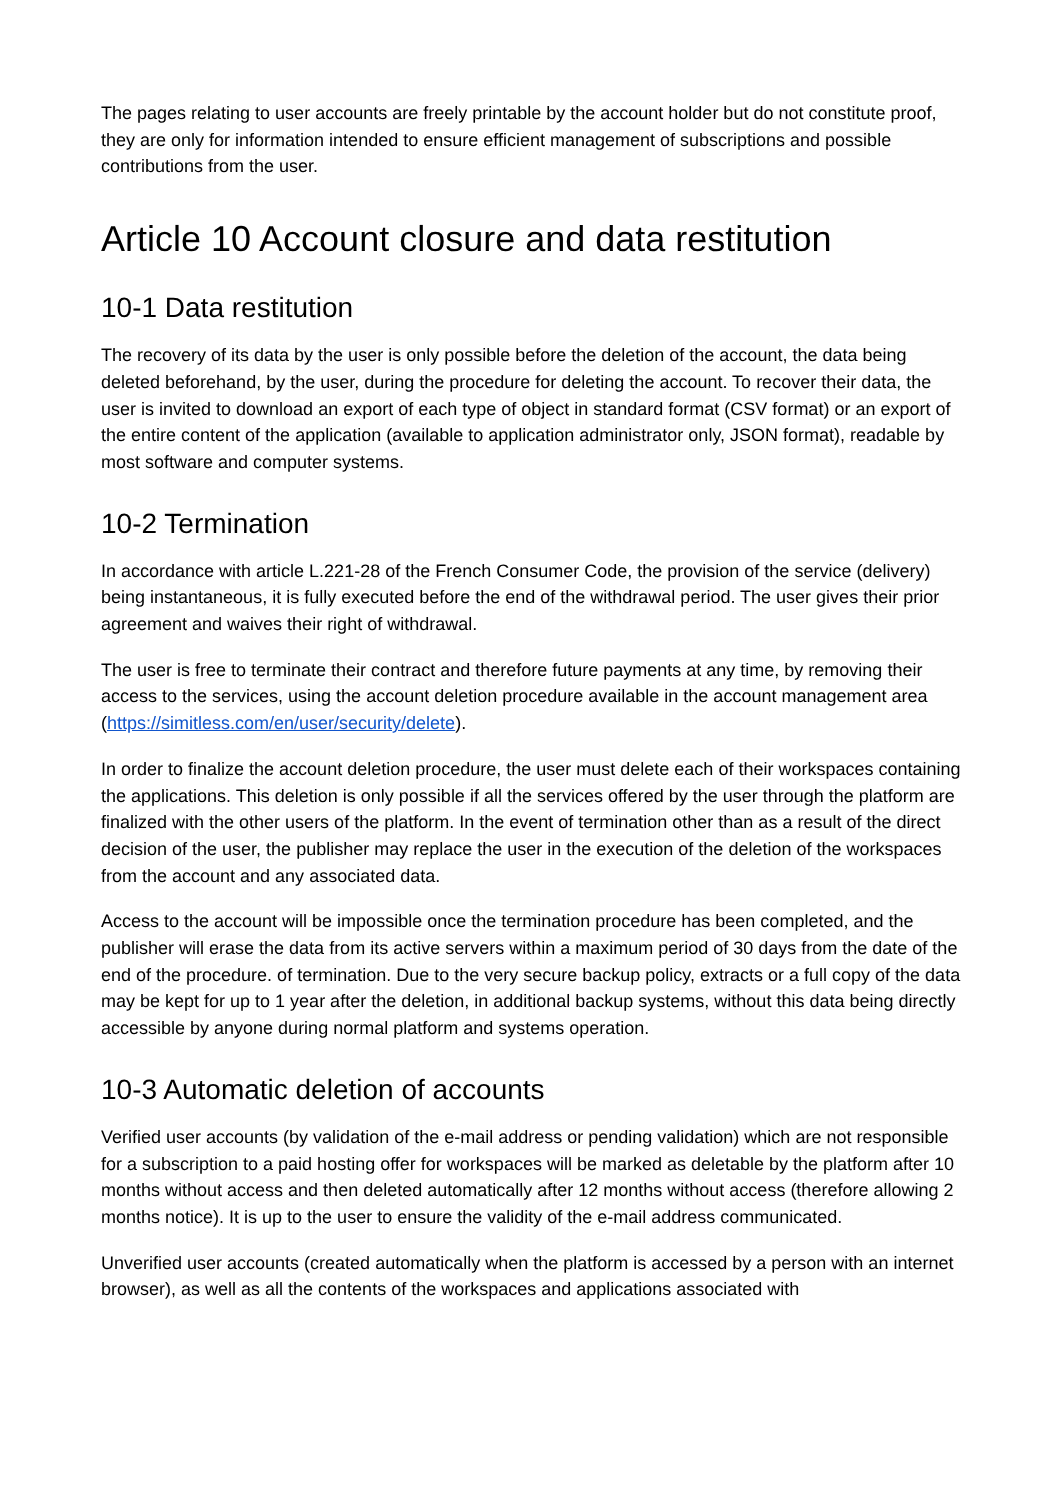The pages relating to user accounts are freely printable by the account holder but do not constitute proof, they are only for information intended to ensure efficient management of subscriptions and possible contributions from the user.
Article 10 Account closure and data restitution
10-1 Data restitution
The recovery of its data by the user is only possible before the deletion of the account, the data being deleted beforehand, by the user, during the procedure for deleting the account. To recover their data, the user is invited to download an export of each type of object in standard format (CSV format) or an export of the entire content of the application (available to application administrator only, JSON format), readable by most software and computer systems.
10-2 Termination
In accordance with article L.221-28 of the French Consumer Code, the provision of the service (delivery) being instantaneous, it is fully executed before the end of the withdrawal period. The user gives their prior agreement and waives their right of withdrawal.
The user is free to terminate their contract and therefore future payments at any time, by removing their access to the services, using the account deletion procedure available in the account management area (https://simitless.com/en/user/security/delete).
In order to finalize the account deletion procedure, the user must delete each of their workspaces containing the applications. This deletion is only possible if all the services offered by the user through the platform are finalized with the other users of the platform. In the event of termination other than as a result of the direct decision of the user, the publisher may replace the user in the execution of the deletion of the workspaces from the account and any associated data.
Access to the account will be impossible once the termination procedure has been completed, and the publisher will erase the data from its active servers within a maximum period of 30 days from the date of the end of the procedure. of termination. Due to the very secure backup policy, extracts or a full copy of the data may be kept for up to 1 year after the deletion, in additional backup systems, without this data being directly accessible by anyone during normal platform and systems operation.
10-3 Automatic deletion of accounts
Verified user accounts (by validation of the e-mail address or pending validation) which are not responsible for a subscription to a paid hosting offer for workspaces will be marked as deletable by the platform after 10 months without access and then deleted automatically after 12 months without access (therefore allowing 2 months notice). It is up to the user to ensure the validity of the e-mail address communicated.
Unverified user accounts (created automatically when the platform is accessed by a person with an internet browser), as well as all the contents of the workspaces and applications associated with